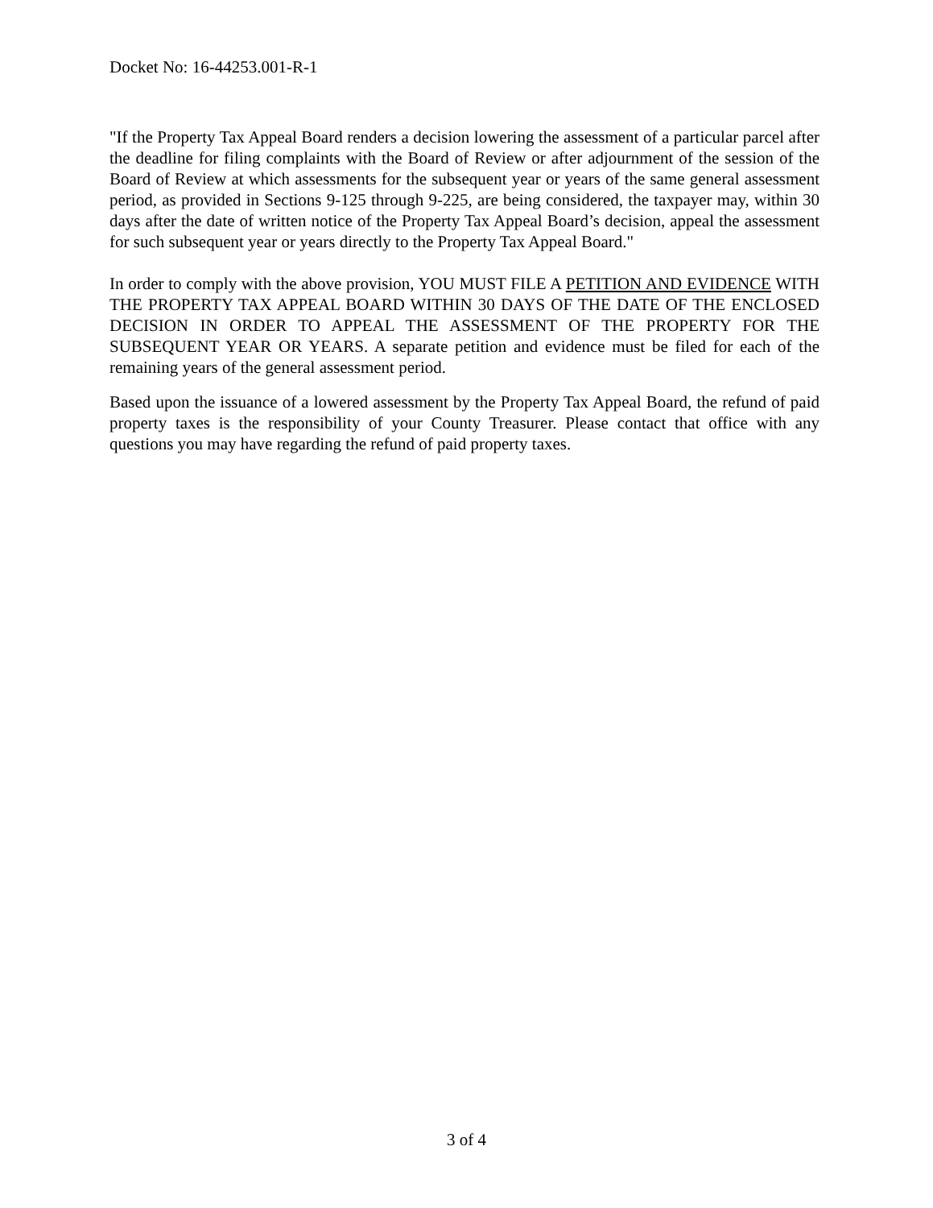Docket No: 16-44253.001-R-1
"If the Property Tax Appeal Board renders a decision lowering the assessment of a particular parcel after the deadline for filing complaints with the Board of Review or after adjournment of the session of the Board of Review at which assessments for the subsequent year or years of the same general assessment period, as provided in Sections 9-125 through 9-225, are being considered, the taxpayer may, within 30 days after the date of written notice of the Property Tax Appeal Board’s decision, appeal the assessment for such subsequent year or years directly to the Property Tax Appeal Board."
In order to comply with the above provision, YOU MUST FILE A PETITION AND EVIDENCE WITH THE PROPERTY TAX APPEAL BOARD WITHIN 30 DAYS OF THE DATE OF THE ENCLOSED DECISION IN ORDER TO APPEAL THE ASSESSMENT OF THE PROPERTY FOR THE SUBSEQUENT YEAR OR YEARS. A separate petition and evidence must be filed for each of the remaining years of the general assessment period.
Based upon the issuance of a lowered assessment by the Property Tax Appeal Board, the refund of paid property taxes is the responsibility of your County Treasurer. Please contact that office with any questions you may have regarding the refund of paid property taxes.
3 of 4